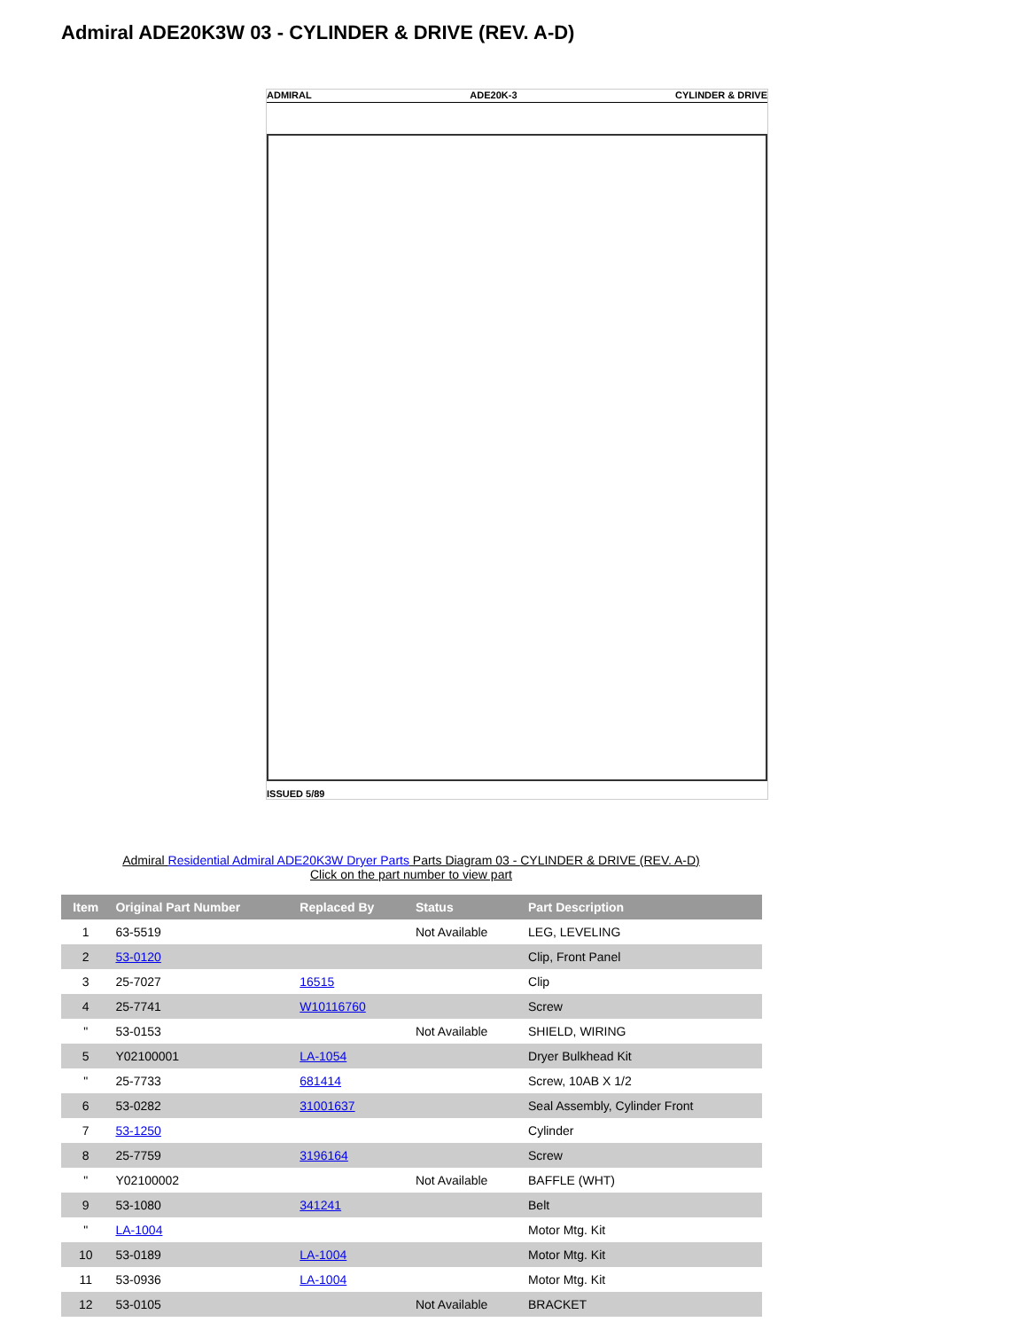Admiral ADE20K3W 03 - CYLINDER & DRIVE (REV. A-D)
ADMIRAL ADE20K-3 CYLINDER & DRIVE
ISSUED 5/89
Admiral Residential Admiral ADE20K3W Dryer Parts Parts Diagram 03 - CYLINDER & DRIVE (REV. A-D)
Click on the part number to view part
| Item | Original Part Number | Replaced By | Status | Part Description |
| --- | --- | --- | --- | --- |
| 1 | 63-5519 | | Not Available | LEG, LEVELING |
| 2 | 53-0120 | | | Clip, Front Panel |
| 3 | 25-7027 | 16515 | | Clip |
| 4 | 25-7741 | W10116760 | | Screw |
| " | 53-0153 | | Not Available | SHIELD, WIRING |
| 5 | Y02100001 | LA-1054 | | Dryer Bulkhead Kit |
| " | 25-7733 | 681414 | | Screw, 10AB X 1/2 |
| 6 | 53-0282 | 31001637 | | Seal Assembly, Cylinder Front |
| 7 | 53-1250 | | | Cylinder |
| 8 | 25-7759 | 3196164 | | Screw |
| " | Y02100002 | | Not Available | BAFFLE (WHT) |
| 9 | 53-1080 | 341241 | | Belt |
| " | LA-1004 | | | Motor Mtg. Kit |
| 10 | 53-0189 | LA-1004 | | Motor Mtg. Kit |
| 11 | 53-0936 | LA-1004 | | Motor Mtg. Kit |
| 12 | 53-0105 | | Not Available | BRACKET |